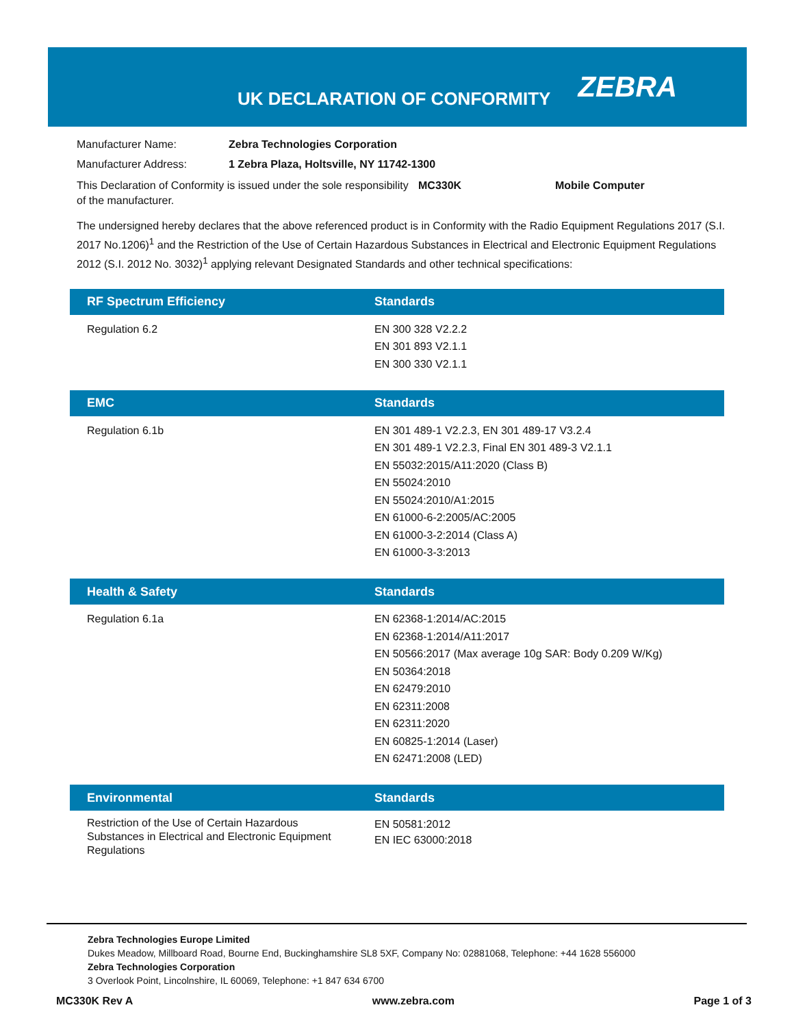UK DECLARATION OF CONFORMITY
ZEBRA
Manufacturer Name: Zebra Technologies Corporation
Manufacturer Address: 1 Zebra Plaza, Holtsville, NY 11742-1300
This Declaration of Conformity is issued under the sole responsibility of the manufacturer. MC330K Mobile Computer
The undersigned hereby declares that the above referenced product is in Conformity with the Radio Equipment Regulations 2017 (S.I. 2017 No.1206)<sup>1</sup> and the Restriction of the Use of Certain Hazardous Substances in Electrical and Electronic Equipment Regulations 2012 (S.I. 2012 No. 3032)<sup>1</sup> applying relevant Designated Standards and other technical specifications:
| RF Spectrum Efficiency | Standards |
| --- | --- |
| Regulation 6.2 | EN 300 328 V2.2.2 EN 301 893 V2.1.1 EN 300 330 V2.1.1 |
| EMC | Standards |
| Regulation 6.1b | EN 301 489-1 V2.2.3, EN 301 489-17 V3.2.4 EN 301 489-1 V2.2.3, Final EN 301 489-3 V2.1.1 EN 55032:2015/A11:2020 (Class B) EN 55024:2010 EN 55024:2010/A1:2015 EN 61000-6-2:2005/AC:2005 EN 61000-3-2:2014 (Class A) EN 61000-3-3:2013 |
| Health & Safety | Standards |
| Regulation 6.1a | EN 62368-1:2014/AC:2015 EN 62368-1:2014/A11:2017 EN 50566:2017 (Max average 10g SAR: Body 0.209 W/Kg) EN 50364:2018 EN 62479:2010 EN 62311:2008 EN 62311:2020 EN 60825-1:2014 (Laser) EN 62471:2008 (LED) |
| Environmental | Standards |
| Restriction of the Use of Certain Hazardous Substances in Electrical and Electronic Equipment Regulations | EN 50581:2012 EN IEC 63000:2018 |
Zebra Technologies Europe Limited
Dukes Meadow, Millboard Road, Bourne End, Buckinghamshire SL8 5XF, Company No: 02881068, Telephone: +44 1628 556000
Zebra Technologies Corporation
3 Overlook Point, Lincolnshire, IL 60069, Telephone: +1 847 634 6700
MC330K Rev A www.zebra.com Page 1 of 3